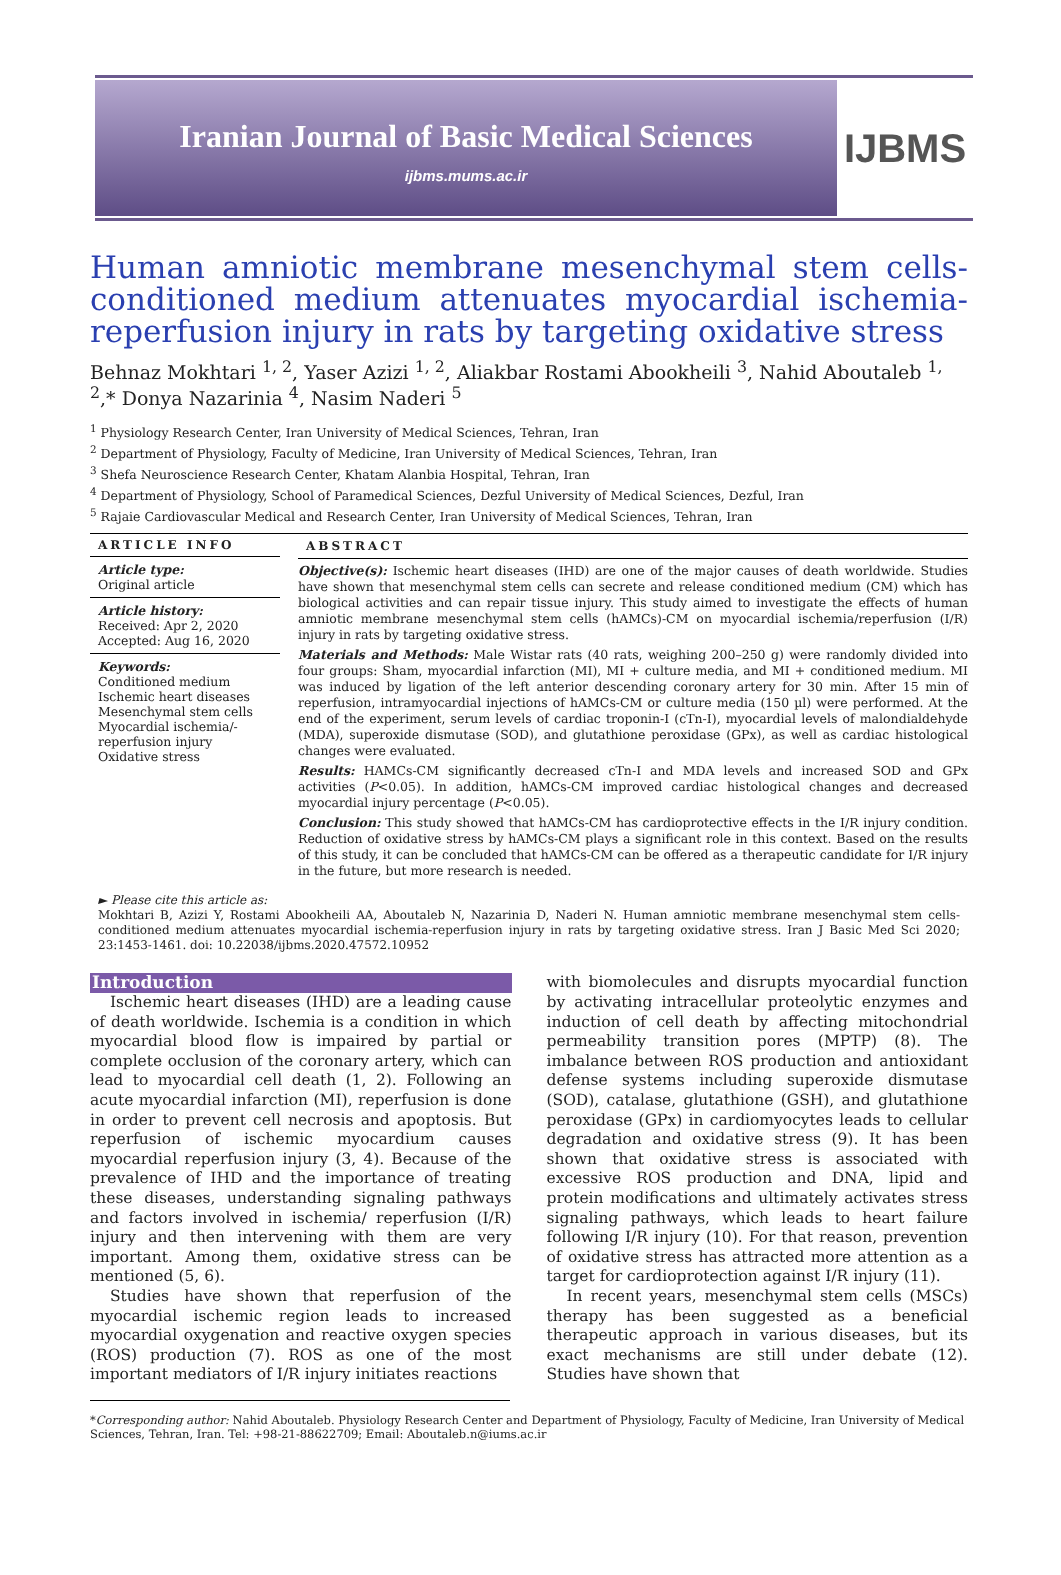Iranian Journal of Basic Medical Sciences
ijbms.mums.ac.ir
IJBMS
Human amniotic membrane mesenchymal stem cells-conditioned medium attenuates myocardial ischemia-reperfusion injury in rats by targeting oxidative stress
Behnaz Mokhtari <sup>1, 2</sup>, Yaser Azizi <sup>1, 2</sup>, Aliakbar Rostami Abookheili <sup>3</sup>, Nahid Aboutaleb <sup>1, 2</sup>,* Donya Nazarinia <sup>4</sup>, Nasim Naderi <sup>5</sup>
<sup>1</sup> Physiology Research Center, Iran University of Medical Sciences, Tehran, Iran
<sup>2</sup> Department of Physiology, Faculty of Medicine, Iran University of Medical Sciences, Tehran, Iran
<sup>3</sup> Shefa Neuroscience Research Center, Khatam Alanbia Hospital, Tehran, Iran
<sup>4</sup> Department of Physiology, School of Paramedical Sciences, Dezful University of Medical Sciences, Dezful, Iran
<sup>5</sup> Rajaie Cardiovascular Medical and Research Center, Iran University of Medical Sciences, Tehran, Iran
ARTICLE INFO
Article type:
Original article
Article history:
Received: Apr 2, 2020
Accepted: Aug 16, 2020
Keywords:
Conditioned medium
Ischemic heart diseases
Mesenchymal stem cells
Myocardial ischemia/-reperfusion injury
Oxidative stress
ABSTRACT
Objective(s): Ischemic heart diseases (IHD) are one of the major causes of death worldwide. Studies have shown that mesenchymal stem cells can secrete and release conditioned medium (CM) which has biological activities and can repair tissue injury. This study aimed to investigate the effects of human amniotic membrane mesenchymal stem cells (hAMCs)-CM on myocardial ischemia/reperfusion (I/R) injury in rats by targeting oxidative stress.
Materials and Methods: Male Wistar rats (40 rats, weighing 200–250 g) were randomly divided into four groups: Sham, myocardial infarction (MI), MI + culture media, and MI + conditioned medium. MI was induced by ligation of the left anterior descending coronary artery for 30 min. After 15 min of reperfusion, intramyocardial injections of hAMCs-CM or culture media (150 µl) were performed. At the end of the experiment, serum levels of cardiac troponin-I (cTn-I), myocardial levels of malondialdehyde (MDA), superoxide dismutase (SOD), and glutathione peroxidase (GPx), as well as cardiac histological changes were evaluated.
Results: HAMCs-CM significantly decreased cTn-I and MDA levels and increased SOD and GPx activities (P<0.05). In addition, hAMCs-CM improved cardiac histological changes and decreased myocardial injury percentage (P<0.05).
Conclusion: This study showed that hAMCs-CM has cardioprotective effects in the I/R injury condition. Reduction of oxidative stress by hAMCs-CM plays a significant role in this context. Based on the results of this study, it can be concluded that hAMCs-CM can be offered as a therapeutic candidate for I/R injury in the future, but more research is needed.
► Please cite this article as:
Mokhtari B, Azizi Y, Rostami Abookheili AA, Aboutaleb N, Nazarinia D, Naderi N. Human amniotic membrane mesenchymal stem cells-conditioned medium attenuates myocardial ischemia-reperfusion injury in rats by targeting oxidative stress. Iran J Basic Med Sci 2020; 23:1453-1461. doi: 10.22038/ijbms.2020.47572.10952
Introduction
Ischemic heart diseases (IHD) are a leading cause of death worldwide. Ischemia is a condition in which myocardial blood flow is impaired by partial or complete occlusion of the coronary artery, which can lead to myocardial cell death (1, 2). Following an acute myocardial infarction (MI), reperfusion is done in order to prevent cell necrosis and apoptosis. But reperfusion of ischemic myocardium causes myocardial reperfusion injury (3, 4). Because of the prevalence of IHD and the importance of treating these diseases, understanding signaling pathways and factors involved in ischemia/ reperfusion (I/R) injury and then intervening with them are very important. Among them, oxidative stress can be mentioned (5, 6).
Studies have shown that reperfusion of the myocardial ischemic region leads to increased myocardial oxygenation and reactive oxygen species (ROS) production (7). ROS as one of the most important mediators of I/R injury initiates reactions
with biomolecules and disrupts myocardial function by activating intracellular proteolytic enzymes and induction of cell death by affecting mitochondrial permeability transition pores (MPTP) (8). The imbalance between ROS production and antioxidant defense systems including superoxide dismutase (SOD), catalase, glutathione (GSH), and glutathione peroxidase (GPx) in cardiomyocytes leads to cellular degradation and oxidative stress (9). It has been shown that oxidative stress is associated with excessive ROS production and DNA, lipid and protein modifications and ultimately activates stress signaling pathways, which leads to heart failure following I/R injury (10). For that reason, prevention of oxidative stress has attracted more attention as a target for cardioprotection against I/R injury (11).
In recent years, mesenchymal stem cells (MSCs) therapy has been suggested as a beneficial therapeutic approach in various diseases, but its exact mechanisms are still under debate (12). Studies have shown that
*Corresponding author: Nahid Aboutaleb. Physiology Research Center and Department of Physiology, Faculty of Medicine, Iran University of Medical Sciences, Tehran, Iran. Tel: +98-21-88622709; Email: Aboutaleb.n@iums.ac.ir